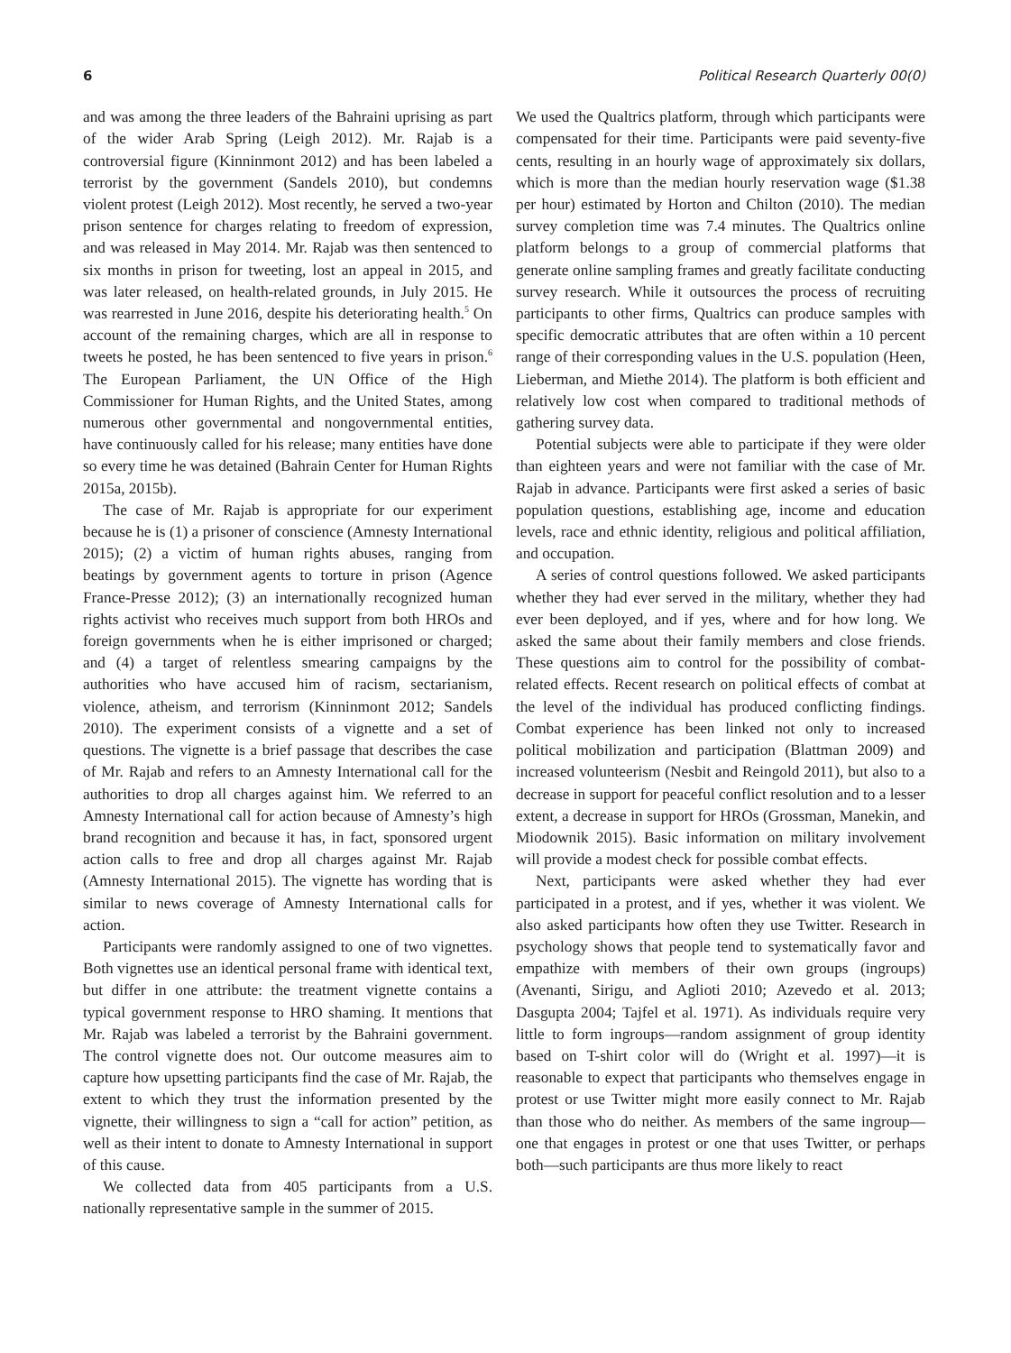6 Political Research Quarterly 00(0)
and was among the three leaders of the Bahraini uprising as part of the wider Arab Spring (Leigh 2012). Mr. Rajab is a controversial figure (Kinninmont 2012) and has been labeled a terrorist by the government (Sandels 2010), but condemns violent protest (Leigh 2012). Most recently, he served a two-year prison sentence for charges relating to freedom of expression, and was released in May 2014. Mr. Rajab was then sentenced to six months in prison for tweeting, lost an appeal in 2015, and was later released, on health-related grounds, in July 2015. He was rearrested in June 2016, despite his deteriorating health.<sup>5</sup> On account of the remaining charges, which are all in response to tweets he posted, he has been sentenced to five years in prison.<sup>6</sup> The European Parliament, the UN Office of the High Commissioner for Human Rights, and the United States, among numerous other governmental and nongovernmental entities, have continuously called for his release; many entities have done so every time he was detained (Bahrain Center for Human Rights 2015a, 2015b).
The case of Mr. Rajab is appropriate for our experiment because he is (1) a prisoner of conscience (Amnesty International 2015); (2) a victim of human rights abuses, ranging from beatings by government agents to torture in prison (Agence France-Presse 2012); (3) an internationally recognized human rights activist who receives much support from both HROs and foreign governments when he is either imprisoned or charged; and (4) a target of relentless smearing campaigns by the authorities who have accused him of racism, sectarianism, violence, atheism, and terrorism (Kinninmont 2012; Sandels 2010). The experiment consists of a vignette and a set of questions. The vignette is a brief passage that describes the case of Mr. Rajab and refers to an Amnesty International call for the authorities to drop all charges against him. We referred to an Amnesty International call for action because of Amnesty’s high brand recognition and because it has, in fact, sponsored urgent action calls to free and drop all charges against Mr. Rajab (Amnesty International 2015). The vignette has wording that is similar to news coverage of Amnesty International calls for action.
Participants were randomly assigned to one of two vignettes. Both vignettes use an identical personal frame with identical text, but differ in one attribute: the treatment vignette contains a typical government response to HRO shaming. It mentions that Mr. Rajab was labeled a terrorist by the Bahraini government. The control vignette does not. Our outcome measures aim to capture how upsetting participants find the case of Mr. Rajab, the extent to which they trust the information presented by the vignette, their willingness to sign a “call for action” petition, as well as their intent to donate to Amnesty International in support of this cause.
We collected data from 405 participants from a U.S. nationally representative sample in the summer of 2015.
We used the Qualtrics platform, through which participants were compensated for their time. Participants were paid seventy-five cents, resulting in an hourly wage of approximately six dollars, which is more than the median hourly reservation wage ($1.38 per hour) estimated by Horton and Chilton (2010). The median survey completion time was 7.4 minutes. The Qualtrics online platform belongs to a group of commercial platforms that generate online sampling frames and greatly facilitate conducting survey research. While it outsources the process of recruiting participants to other firms, Qualtrics can produce samples with specific democratic attributes that are often within a 10 percent range of their corresponding values in the U.S. population (Heen, Lieberman, and Miethe 2014). The platform is both efficient and relatively low cost when compared to traditional methods of gathering survey data.
Potential subjects were able to participate if they were older than eighteen years and were not familiar with the case of Mr. Rajab in advance. Participants were first asked a series of basic population questions, establishing age, income and education levels, race and ethnic identity, religious and political affiliation, and occupation.
A series of control questions followed. We asked participants whether they had ever served in the military, whether they had ever been deployed, and if yes, where and for how long. We asked the same about their family members and close friends. These questions aim to control for the possibility of combat-related effects. Recent research on political effects of combat at the level of the individual has produced conflicting findings. Combat experience has been linked not only to increased political mobilization and participation (Blattman 2009) and increased volunteerism (Nesbit and Reingold 2011), but also to a decrease in support for peaceful conflict resolution and to a lesser extent, a decrease in support for HROs (Grossman, Manekin, and Miodownik 2015). Basic information on military involvement will provide a modest check for possible combat effects.
Next, participants were asked whether they had ever participated in a protest, and if yes, whether it was violent. We also asked participants how often they use Twitter. Research in psychology shows that people tend to systematically favor and empathize with members of their own groups (ingroups) (Avenanti, Sirigu, and Aglioti 2010; Azevedo et al. 2013; Dasgupta 2004; Tajfel et al. 1971). As individuals require very little to form ingroups—random assignment of group identity based on T-shirt color will do (Wright et al. 1997)—it is reasonable to expect that participants who themselves engage in protest or use Twitter might more easily connect to Mr. Rajab than those who do neither. As members of the same ingroup—one that engages in protest or one that uses Twitter, or perhaps both—such participants are thus more likely to react